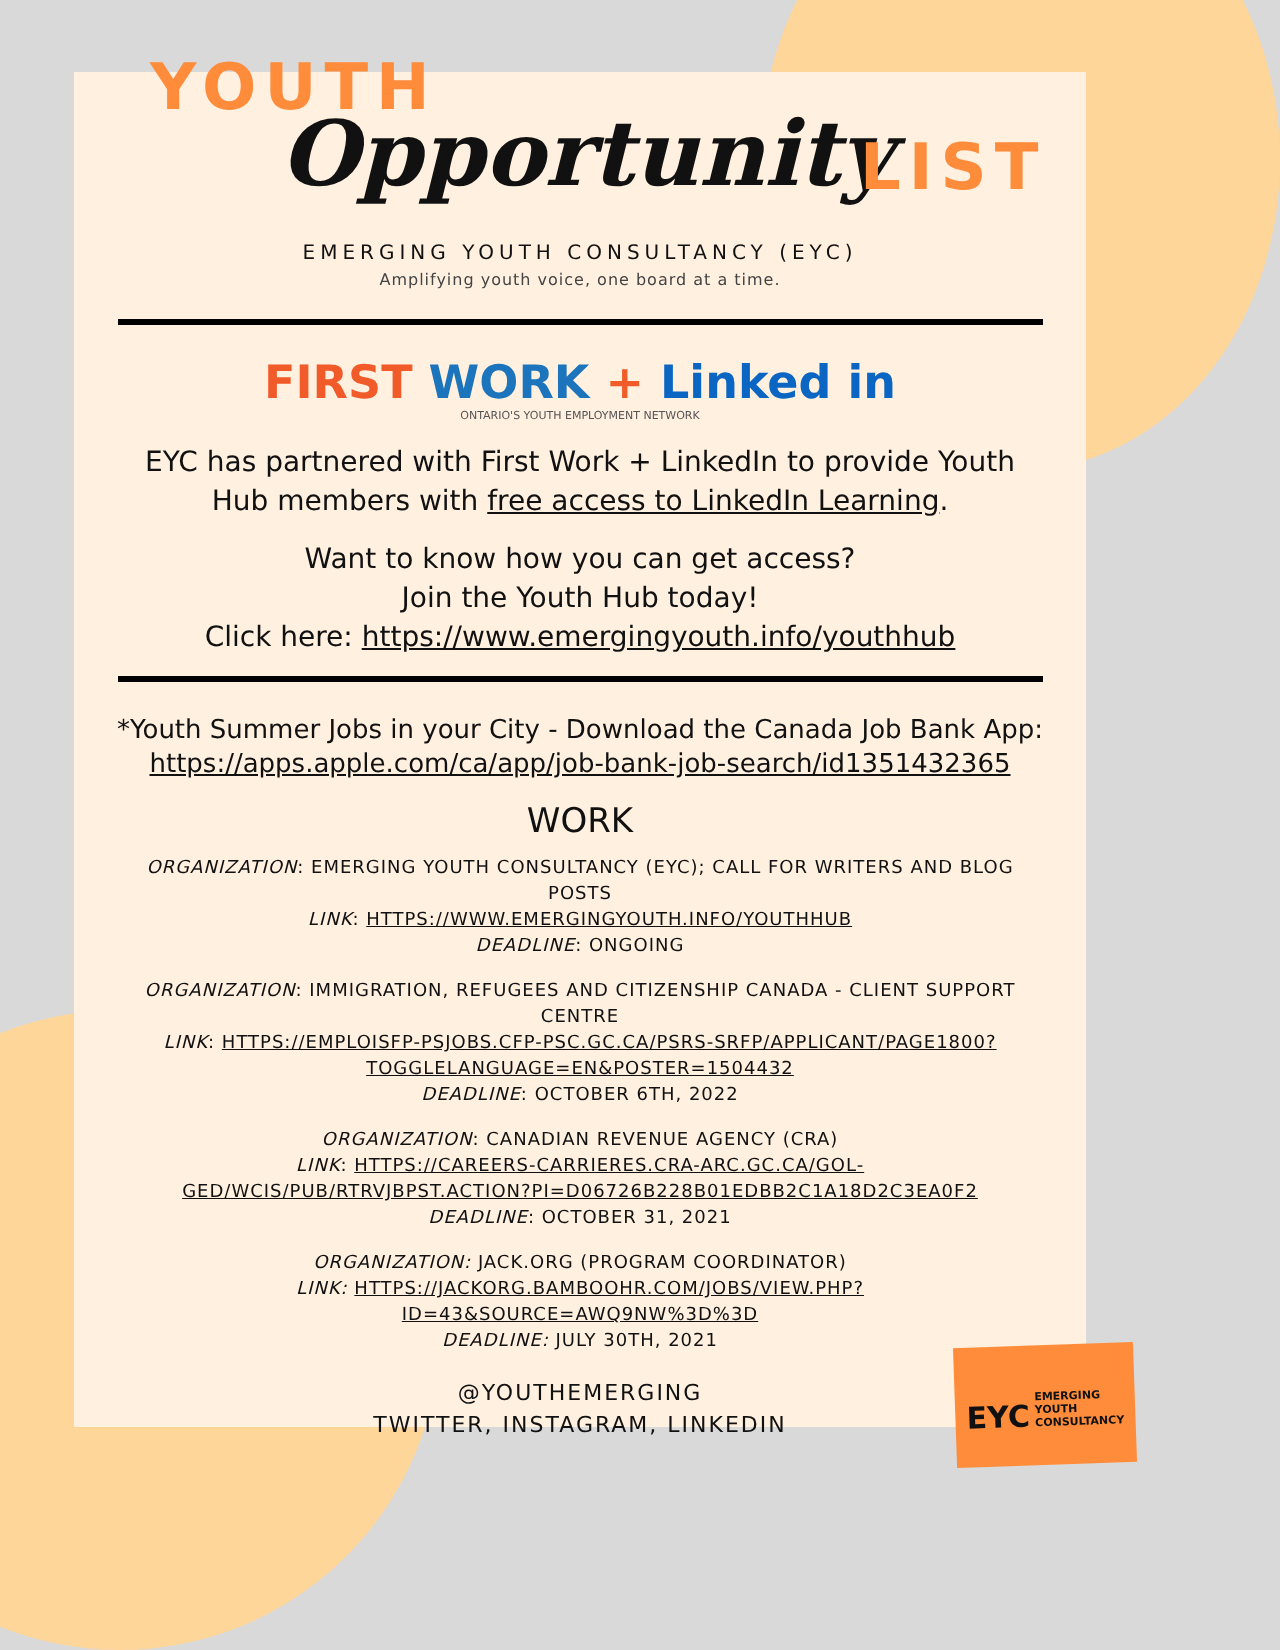YOUTH
Opportunity LIST
EMERGING YOUTH CONSULTANCY (EYC)
Amplifying youth voice, one board at a time.
FIRST WORK + Linked in
ONTARIO'S YOUTH EMPLOYMENT NETWORK
EYC has partnered with First Work + LinkedIn to provide Youth
Hub members with free access to LinkedIn Learning.
Want to know how you can get access?
Join the Youth Hub today!
Click here: https://www.emergingyouth.info/youthhub
*Youth Summer Jobs in your City - Download the Canada Job Bank App:
https://apps.apple.com/ca/app/job-bank-job-search/id1351432365
WORK
ORGANIZATION: EMERGING YOUTH CONSULTANCY (EYC); CALL FOR WRITERS AND BLOG POSTS
LINK: HTTPS://WWW.EMERGINGYOUTH.INFO/YOUTHHUB
DEADLINE: ONGOING
ORGANIZATION: IMMIGRATION, REFUGEES AND CITIZENSHIP CANADA - CLIENT SUPPORT CENTRE
LINK: HTTPS://EMPLOISFP-PSJOBS.CFP-PSC.GC.CA/PSRS-SRFP/APPLICANT/PAGE1800?TOGGLELANGUAGE=EN&POSTER=1504432
DEADLINE: OCTOBER 6TH, 2022
ORGANIZATION: CANADIAN REVENUE AGENCY (CRA)
LINK: HTTPS://CAREERS-CARRIERES.CRA-ARC.GC.CA/GOL-GED/WCIS/PUB/RTRVJBPST.ACTION?PI=D06726B228B01EDBB2C1A18D2C3EA0F2
DEADLINE: OCTOBER 31, 2021
ORGANIZATION: JACK.ORG (PROGRAM COORDINATOR)
LINK: HTTPS://JACKORG.BAMBOOHR.COM/JOBS/VIEW.PHP?ID=43&SOURCE=AWQ9NW%3D%3D
DEADLINE: JULY 30TH, 2021
@YOUTHEMERGING
TWITTER, INSTAGRAM, LINKEDIN
EYC EMERGING
YOUTH
CONSULTANCY